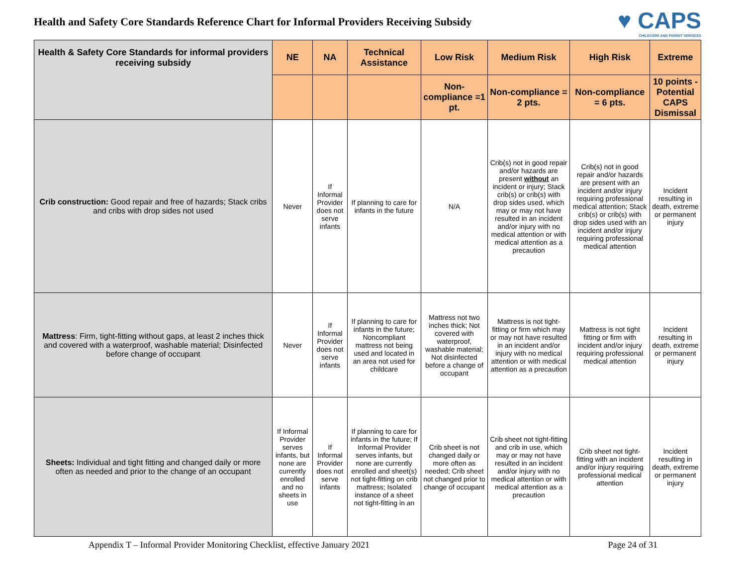Health and Safety Core Standards Reference Chart for Informal Providers Receiving Subsidy
♥ CAPS
CHILDCARE AND PARENT SERVICES
| Health & Safety Core Standards for informal providers receiving subsidy | NE | NA | Technical Assistance | Low Risk | Medium Risk | High Risk | Extreme |
| --- | --- | --- | --- | --- | --- | --- | --- |
| | | | | Non-compliance =1 pt. | Non-compliance = 2 pts. | Non-compliance = 6 pts. | 10 points - Potential CAPS Dismissal |
| Crib construction: Good repair and free of hazards; Stack cribs and cribs with drop sides not used | Never | If Informal Provider does not serve infants | If planning to care for infants in the future | N/A | Crib(s) not in good repair and/or hazards are present without an incident or injury; Stack crib(s) or crib(s) with drop sides used, which may or may not have resulted in an incident and/or injury with no medical attention or with medical attention as a precaution | Crib(s) not in good repair and/or hazards are present with an incident and/or injury requiring professional medical attention; Stack crib(s) or crib(s) with drop sides used with an incident and/or injury requiring professional medical attention | Incident resulting in death, extreme or permanent injury |
| Mattress : Firm, tight-fitting without gaps, at least 2 inches thick and covered with a waterproof, washable material; Disinfected before change of occupant | Never | If Informal Provider does not serve infants | If planning to care for infants in the future; Noncompliant mattress not being used and located in an area not used for childcare | Mattress not two inches thick; Not covered with waterproof, washable material; Not disinfected before a change of occupant | Mattress is not tight-fitting or firm which may or may not have resulted in an incident and/or injury with no medical attention or with medical attention as a precaution | Mattress is not tight fitting or firm with incident and/or injury requiring professional medical attention | Incident resulting in death, extreme or permanent injury |
| Sheets: Individual and tight fitting and changed daily or more often as needed and prior to the change of an occupant | If Informal Provider serves infants, but none are currently enrolled and no sheets in use | If Informal Provider does not serve infants | If planning to care for infants in the future; If Informal Provider serves infants, but none are currently enrolled and sheet(s) not tight-fitting on crib mattress; Isolated instance of a sheet not tight-fitting in an | Crib sheet is not changed daily or more often as needed; Crib sheet not changed prior to change of occupant | Crib sheet not tight-fitting and crib in use, which may or may not have resulted in an incident and/or injury with no medical attention or with medical attention as a precaution | Crib sheet not tight-fitting with an incident and/or injury requiring professional medical attention | Incident resulting in death, extreme or permanent injury |
Appendix T – Informal Provider Monitoring Checklist, effective January 2021 Page 24 of 31